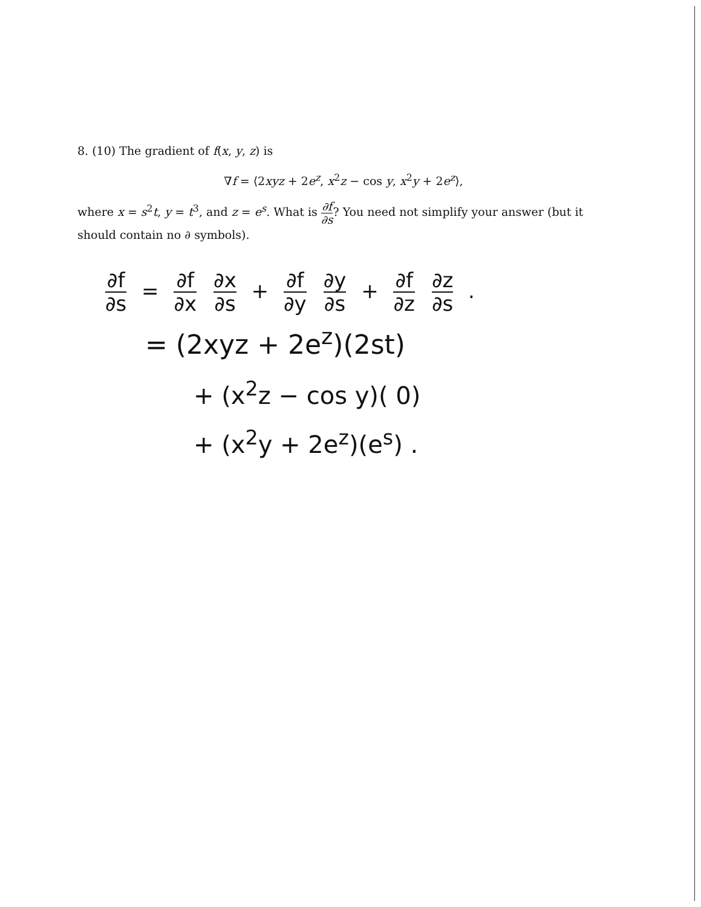8. (10) The gradient of f(x, y, z) is
∇f = ⟨2xyz + 2e<sup>z</sup>, x<sup>2</sup>z − cos y, x<sup>2</sup>y + 2e<sup>z</sup>⟩,
where x = s<sup>2</sup>t, y = t<sup>3</sup>, and z = e<sup>s</sup>. What is ∂f ∂s? You need not simplify your answer (but it should contain no ∂ symbols).
∂f ∂s = ∂f ∂x ∂x ∂s + ∂f ∂y ∂y ∂s + ∂f ∂z ∂z ∂s .
= (2xyz + 2e<sup>z</sup>)(2st)
+ (x<sup>2</sup>z − cos y)( 0)
+ (x<sup>2</sup>y + 2e<sup>z</sup>)(e<sup>s</sup>) .